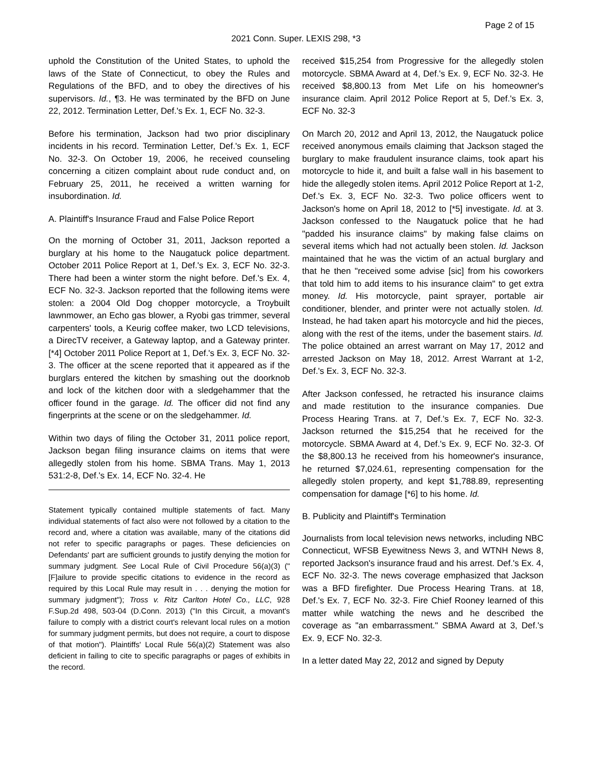Page 2 of 15
2021 Conn. Super. LEXIS 298, *3
uphold the Constitution of the United States, to uphold the laws of the State of Connecticut, to obey the Rules and Regulations of the BFD, and to obey the directives of his supervisors. Id., ¶3. He was terminated by the BFD on June 22, 2012. Termination Letter, Def.'s Ex. 1, ECF No. 32-3.
Before his termination, Jackson had two prior disciplinary incidents in his record. Termination Letter, Def.'s Ex. 1, ECF No. 32-3. On October 19, 2006, he received counseling concerning a citizen complaint about rude conduct and, on February 25, 2011, he received a written warning for insubordination. Id.
A. Plaintiff's Insurance Fraud and False Police Report
On the morning of October 31, 2011, Jackson reported a burglary at his home to the Naugatuck police department. October 2011 Police Report at 1, Def.'s Ex. 3, ECF No. 32-3. There had been a winter storm the night before. Def.'s Ex. 4, ECF No. 32-3. Jackson reported that the following items were stolen: a 2004 Old Dog chopper motorcycle, a Troybuilt lawnmower, an Echo gas blower, a Ryobi gas trimmer, several carpenters' tools, a Keurig coffee maker, two LCD televisions, a DirecTV receiver, a Gateway laptop, and a Gateway printer. [*4] October 2011 Police Report at 1, Def.'s Ex. 3, ECF No. 32-3. The officer at the scene reported that it appeared as if the burglars entered the kitchen by smashing out the doorknob and lock of the kitchen door with a sledgehammer that the officer found in the garage. Id. The officer did not find any fingerprints at the scene or on the sledgehammer. Id.
Within two days of filing the October 31, 2011 police report, Jackson began filing insurance claims on items that were allegedly stolen from his home. SBMA Trans. May 1, 2013 531:2-8, Def.'s Ex. 14, ECF No. 32-4. He
Statement typically contained multiple statements of fact. Many individual statements of fact also were not followed by a citation to the record and, where a citation was available, many of the citations did not refer to specific paragraphs or pages. These deficiencies on Defendants' part are sufficient grounds to justify denying the motion for summary judgment. See Local Rule of Civil Procedure 56(a)(3) ("[F]ailure to provide specific citations to evidence in the record as required by this Local Rule may result in . . . denying the motion for summary judgment"); Tross v. Ritz Carlton Hotel Co., LLC, 928 F.Sup.2d 498, 503-04 (D.Conn. 2013) ("In this Circuit, a movant's failure to comply with a district court's relevant local rules on a motion for summary judgment permits, but does not require, a court to dispose of that motion"). Plaintiffs' Local Rule 56(a)(2) Statement was also deficient in failing to cite to specific paragraphs or pages of exhibits in the record.
received $15,254 from Progressive for the allegedly stolen motorcycle. SBMA Award at 4, Def.'s Ex. 9, ECF No. 32-3. He received $8,800.13 from Met Life on his homeowner's insurance claim. April 2012 Police Report at 5, Def.'s Ex. 3, ECF No. 32-3
On March 20, 2012 and April 13, 2012, the Naugatuck police received anonymous emails claiming that Jackson staged the burglary to make fraudulent insurance claims, took apart his motorcycle to hide it, and built a false wall in his basement to hide the allegedly stolen items. April 2012 Police Report at 1-2, Def.'s Ex. 3, ECF No. 32-3. Two police officers went to Jackson's home on April 18, 2012 to [*5] investigate. Id. at 3. Jackson confessed to the Naugatuck police that he had "padded his insurance claims" by making false claims on several items which had not actually been stolen. Id. Jackson maintained that he was the victim of an actual burglary and that he then "received some advise [sic] from his coworkers that told him to add items to his insurance claim" to get extra money. Id. His motorcycle, paint sprayer, portable air conditioner, blender, and printer were not actually stolen. Id. Instead, he had taken apart his motorcycle and hid the pieces, along with the rest of the items, under the basement stairs. Id. The police obtained an arrest warrant on May 17, 2012 and arrested Jackson on May 18, 2012. Arrest Warrant at 1-2, Def.'s Ex. 3, ECF No. 32-3.
After Jackson confessed, he retracted his insurance claims and made restitution to the insurance companies. Due Process Hearing Trans. at 7, Def.'s Ex. 7, ECF No. 32-3. Jackson returned the $15,254 that he received for the motorcycle. SBMA Award at 4, Def.'s Ex. 9, ECF No. 32-3. Of the $8,800.13 he received from his homeowner's insurance, he returned $7,024.61, representing compensation for the allegedly stolen property, and kept $1,788.89, representing compensation for damage [*6] to his home. Id.
B. Publicity and Plaintiff's Termination
Journalists from local television news networks, including NBC Connecticut, WFSB Eyewitness News 3, and WTNH News 8, reported Jackson's insurance fraud and his arrest. Def.'s Ex. 4, ECF No. 32-3. The news coverage emphasized that Jackson was a BFD firefighter. Due Process Hearing Trans. at 18, Def.'s Ex. 7, ECF No. 32-3. Fire Chief Rooney learned of this matter while watching the news and he described the coverage as "an embarrassment." SBMA Award at 3, Def.'s Ex. 9, ECF No. 32-3.
In a letter dated May 22, 2012 and signed by Deputy